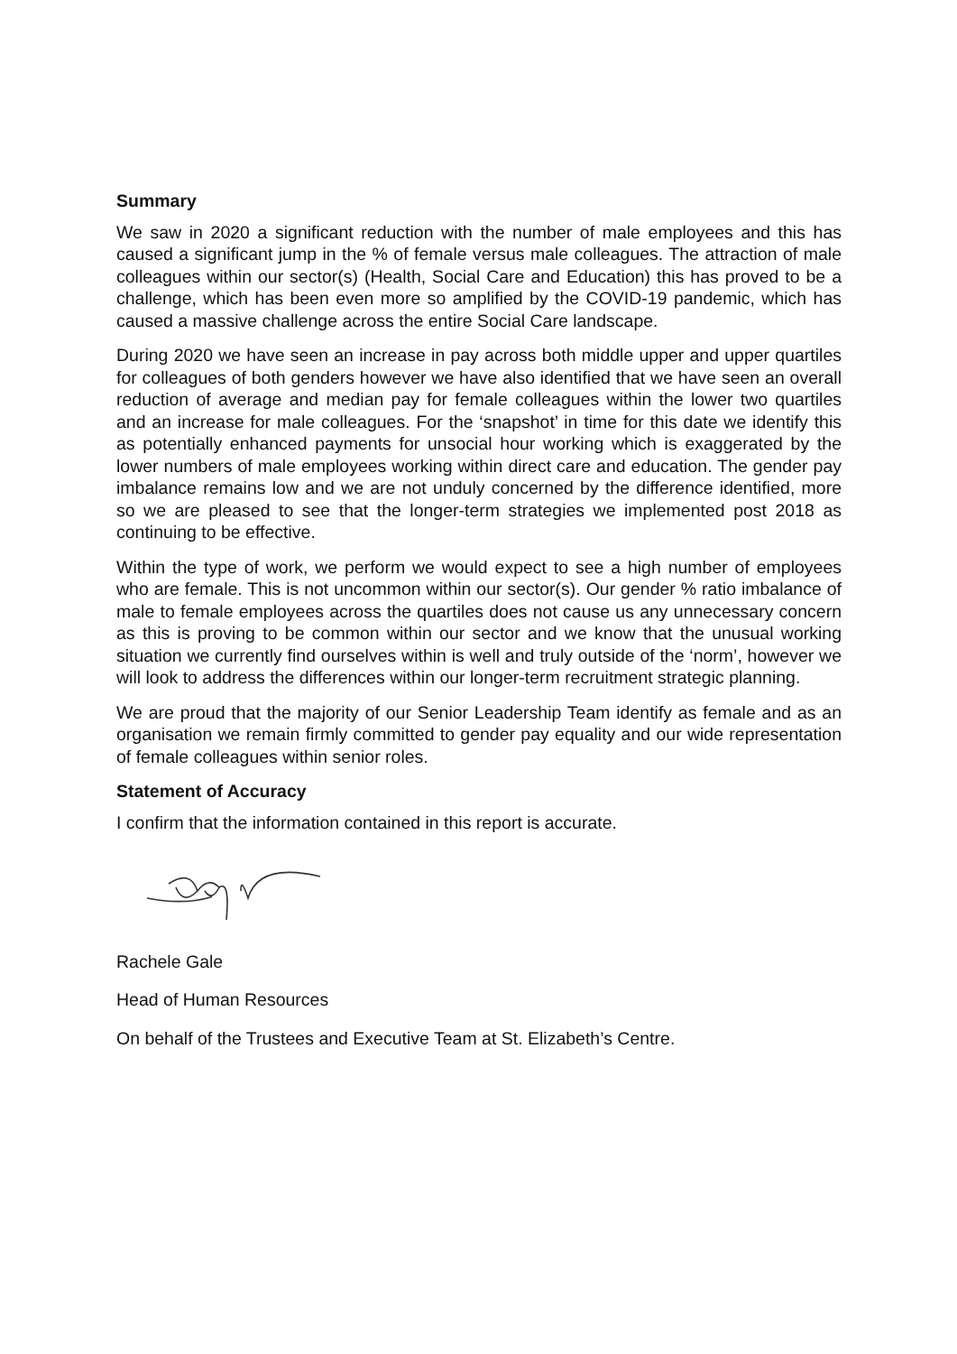Summary
We saw in 2020 a significant reduction with the number of male employees and this has caused a significant jump in the % of female versus male colleagues. The attraction of male colleagues within our sector(s) (Health, Social Care and Education) this has proved to be a challenge, which has been even more so amplified by the COVID-19 pandemic, which has caused a massive challenge across the entire Social Care landscape.
During 2020 we have seen an increase in pay across both middle upper and upper quartiles for colleagues of both genders however we have also identified that we have seen an overall reduction of average and median pay for female colleagues within the lower two quartiles and an increase for male colleagues. For the ‘snapshot’ in time for this date we identify this as potentially enhanced payments for unsocial hour working which is exaggerated by the lower numbers of male employees working within direct care and education. The gender pay imbalance remains low and we are not unduly concerned by the difference identified, more so we are pleased to see that the longer-term strategies we implemented post 2018 as continuing to be effective.
Within the type of work, we perform we would expect to see a high number of employees who are female. This is not uncommon within our sector(s). Our gender % ratio imbalance of male to female employees across the quartiles does not cause us any unnecessary concern as this is proving to be common within our sector and we know that the unusual working situation we currently find ourselves within is well and truly outside of the ‘norm’, however we will look to address the differences within our longer-term recruitment strategic planning.
We are proud that the majority of our Senior Leadership Team identify as female and as an organisation we remain firmly committed to gender pay equality and our wide representation of female colleagues within senior roles.
Statement of Accuracy
I confirm that the information contained in this report is accurate.
Rachele Gale
Head of Human Resources
On behalf of the Trustees and Executive Team at St. Elizabeth’s Centre.